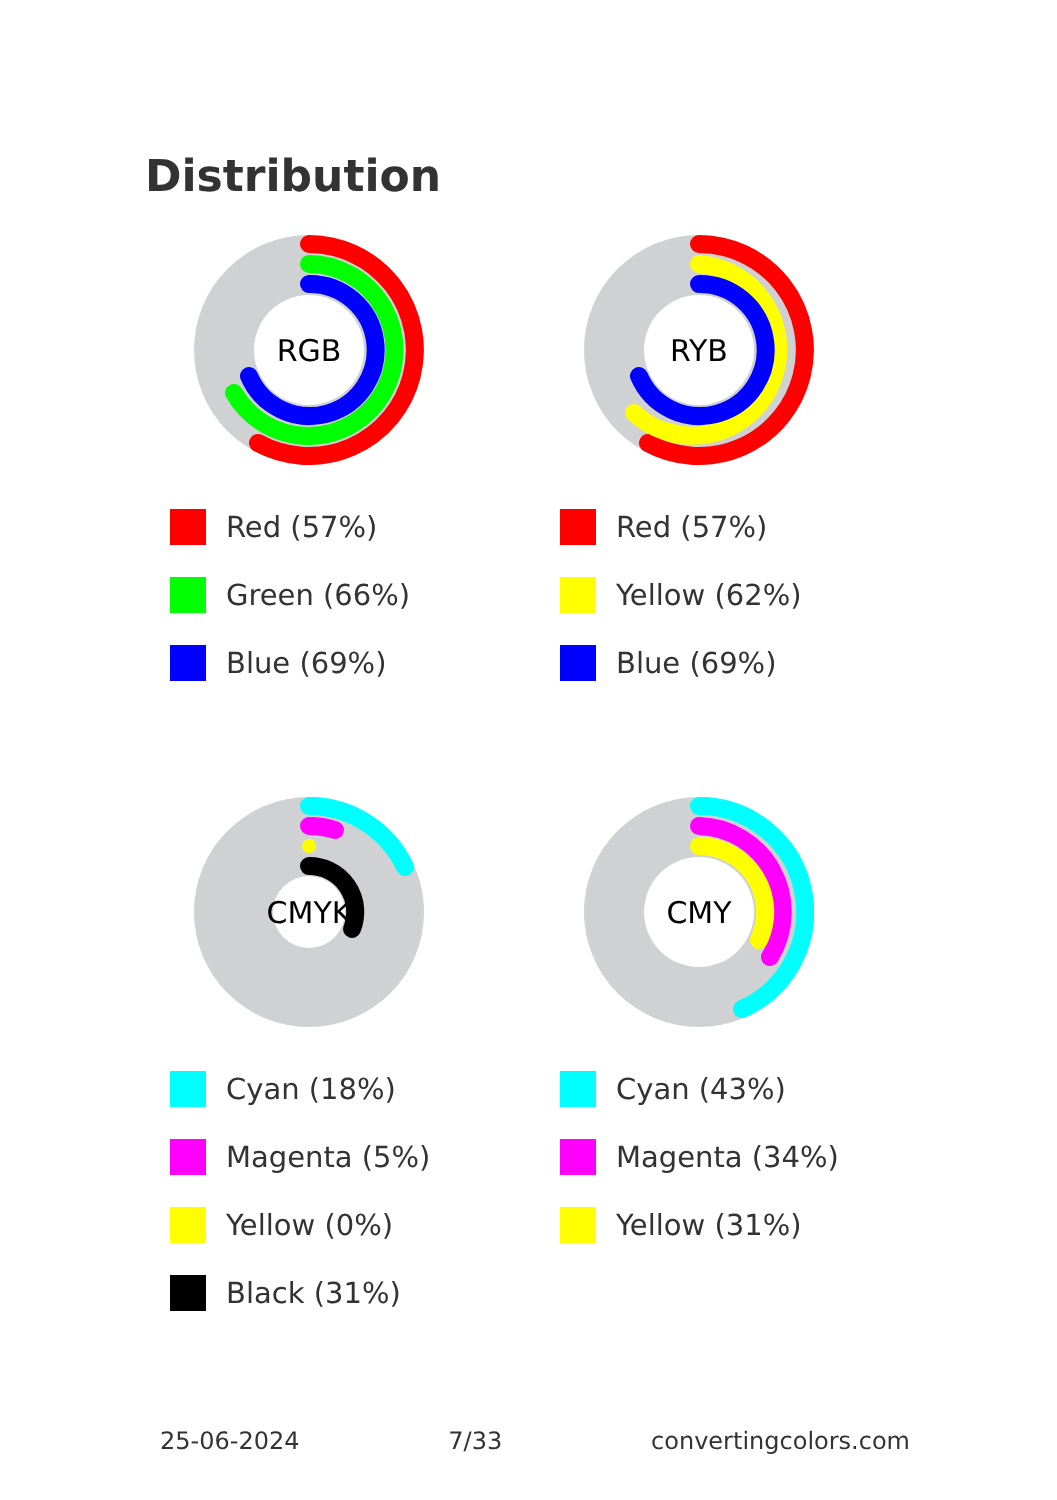Distribution
RGB
Red (57%)
Green (66%)
Blue (69%)
RYB
Red (57%)
Yellow (62%)
Blue (69%)
CMYK
Cyan (18%)
Magenta (5%)
Yellow (0%)
Black (31%)
CMY
Cyan (43%)
Magenta (34%)
Yellow (31%)
25-06-2024 7/33 convertingcolors.com